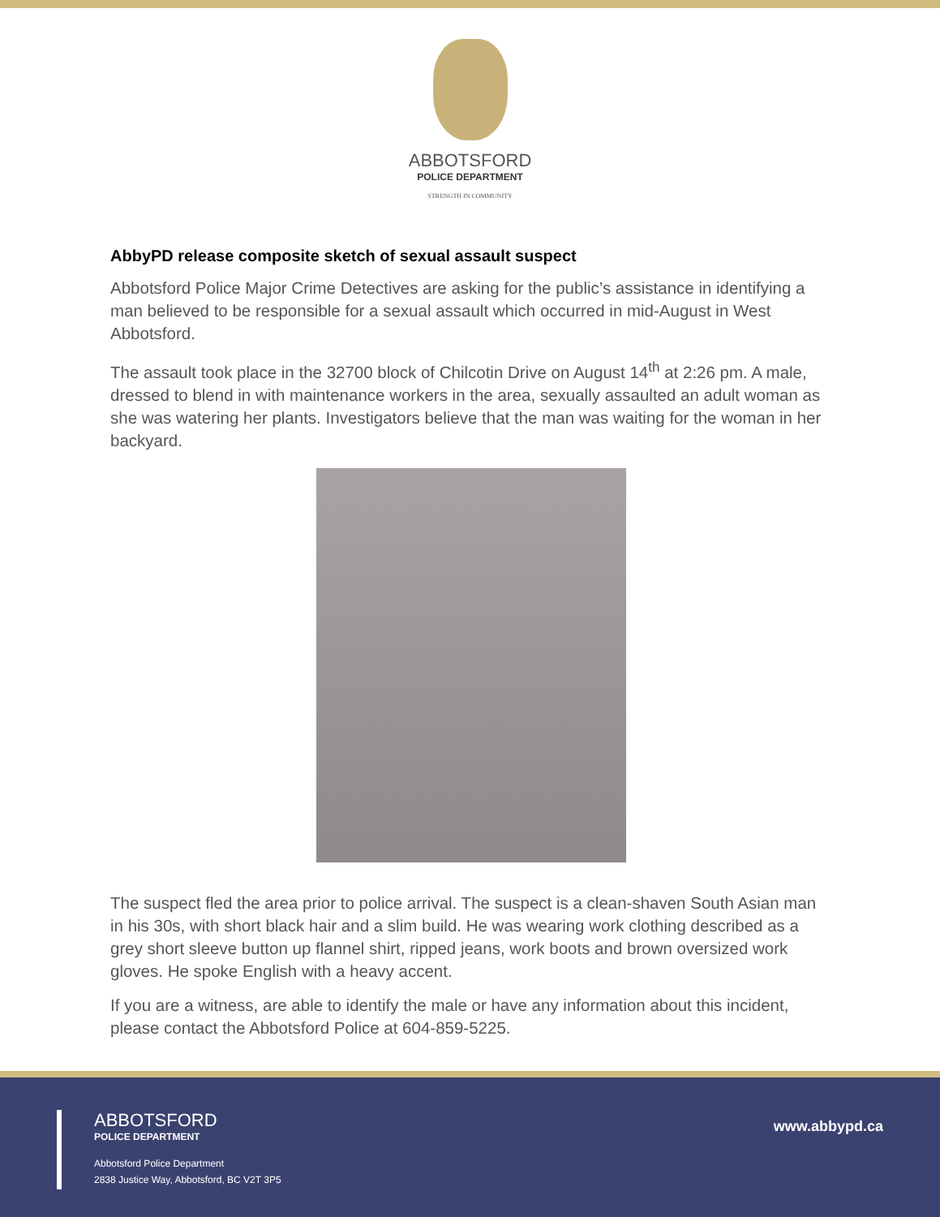ABBOTSFORD
POLICE DEPARTMENT
STRENGTH IN COMMUNITY
AbbyPD release composite sketch of sexual assault suspect
Abbotsford Police Major Crime Detectives are asking for the public’s assistance in identifying a man believed to be responsible for a sexual assault which occurred in mid-August in West Abbotsford.
The assault took place in the 32700 block of Chilcotin Drive on August 14<sup>th</sup> at 2:26 pm. A male, dressed to blend in with maintenance workers in the area, sexually assaulted an adult woman as she was watering her plants. Investigators believe that the man was waiting for the woman in her backyard.
The suspect fled the area prior to police arrival. The suspect is a clean-shaven South Asian man in his 30s, with short black hair and a slim build. He was wearing work clothing described as a grey short sleeve button up flannel shirt, ripped jeans, work boots and brown oversized work gloves. He spoke English with a heavy accent.
If you are a witness, are able to identify the male or have any information about this incident, please contact the Abbotsford Police at 604-859-5225.
ABBOTSFORD
POLICE DEPARTMENT
Abbotsford Police Department
2838 Justice Way, Abbotsford, BC V2T 3P5
www.abbypd.ca